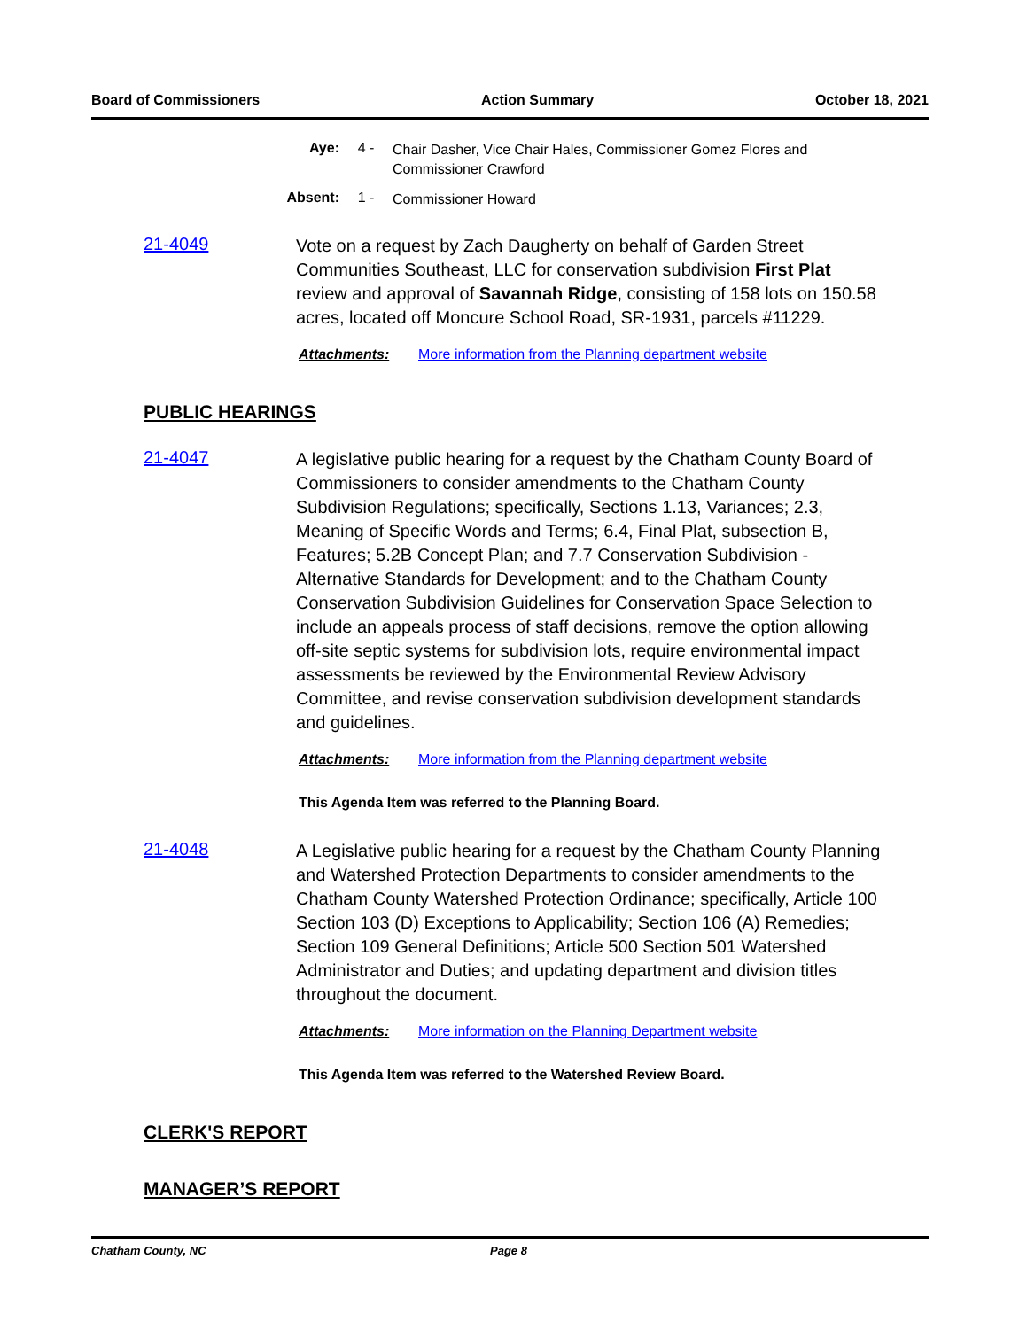Board of Commissioners Action Summary October 18, 2021
Aye: 4 -
Chair Dasher, Vice Chair Hales, Commissioner Gomez Flores and Commissioner Crawford
Absent: 1 -
Commissioner Howard
21-4049
Vote on a request by Zach Daugherty on behalf of Garden Street Communities Southeast, LLC for conservation subdivision First Plat review and approval of Savannah Ridge, consisting of 158 lots on 150.58 acres, located off Moncure School Road, SR-1931, parcels #11229.
Attachments: More information from the Planning department website
PUBLIC HEARINGS
21-4047
A legislative public hearing for a request by the Chatham County Board of Commissioners to consider amendments to the Chatham County Subdivision Regulations; specifically, Sections 1.13, Variances; 2.3, Meaning of Specific Words and Terms; 6.4, Final Plat, subsection B, Features; 5.2B Concept Plan; and 7.7 Conservation Subdivision - Alternative Standards for Development; and to the Chatham County Conservation Subdivision Guidelines for Conservation Space Selection to include an appeals process of staff decisions, remove the option allowing off-site septic systems for subdivision lots, require environmental impact assessments be reviewed by the Environmental Review Advisory Committee, and revise conservation subdivision development standards and guidelines.
Attachments: More information from the Planning department website
This Agenda Item was referred to the Planning Board.
21-4048
A Legislative public hearing for a request by the Chatham County Planning and Watershed Protection Departments to consider amendments to the Chatham County Watershed Protection Ordinance; specifically, Article 100 Section 103 (D) Exceptions to Applicability; Section 106 (A) Remedies; Section 109 General Definitions; Article 500 Section 501 Watershed Administrator and Duties; and updating department and division titles throughout the document.
Attachments: More information on the Planning Department website
This Agenda Item was referred to the Watershed Review Board.
CLERK'S REPORT
MANAGER’S REPORT
Chatham County, NC Page 8